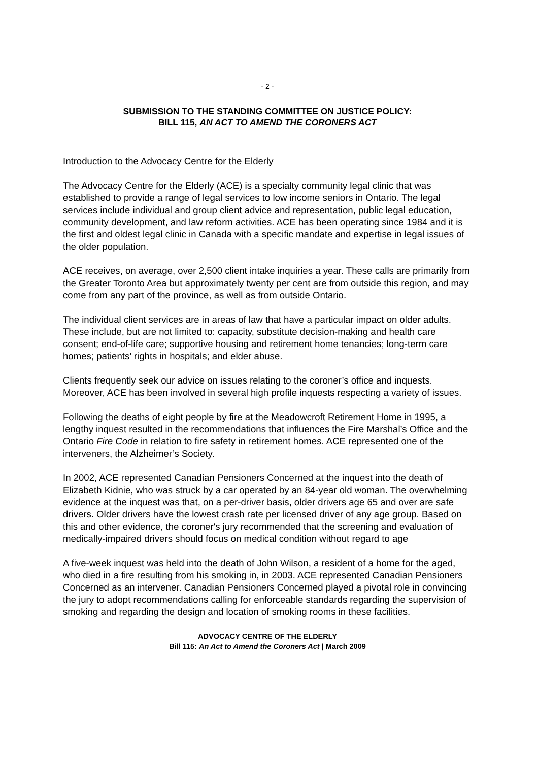- 2 -
SUBMISSION TO THE STANDING COMMITTEE ON JUSTICE POLICY:
BILL 115, AN ACT TO AMEND THE CORONERS ACT
Introduction to the Advocacy Centre for the Elderly
The Advocacy Centre for the Elderly (ACE) is a specialty community legal clinic that was established to provide a range of legal services to low income seniors in Ontario. The legal services include individual and group client advice and representation, public legal education, community development, and law reform activities. ACE has been operating since 1984 and it is the first and oldest legal clinic in Canada with a specific mandate and expertise in legal issues of the older population.
ACE receives, on average, over 2,500 client intake inquiries a year. These calls are primarily from the Greater Toronto Area but approximately twenty per cent are from outside this region, and may come from any part of the province, as well as from outside Ontario.
The individual client services are in areas of law that have a particular impact on older adults. These include, but are not limited to: capacity, substitute decision-making and health care consent; end-of-life care; supportive housing and retirement home tenancies; long-term care homes; patients’ rights in hospitals; and elder abuse.
Clients frequently seek our advice on issues relating to the coroner’s office and inquests. Moreover, ACE has been involved in several high profile inquests respecting a variety of issues.
Following the deaths of eight people by fire at the Meadowcroft Retirement Home in 1995, a lengthy inquest resulted in the recommendations that influences the Fire Marshal’s Office and the Ontario Fire Code in relation to fire safety in retirement homes. ACE represented one of the interveners, the Alzheimer’s Society.
In 2002, ACE represented Canadian Pensioners Concerned at the inquest into the death of Elizabeth Kidnie, who was struck by a car operated by an 84-year old woman. The overwhelming evidence at the inquest was that, on a per-driver basis, older drivers age 65 and over are safe drivers. Older drivers have the lowest crash rate per licensed driver of any age group. Based on this and other evidence, the coroner's jury recommended that the screening and evaluation of medically-impaired drivers should focus on medical condition without regard to age
A five-week inquest was held into the death of John Wilson, a resident of a home for the aged, who died in a fire resulting from his smoking in, in 2003. ACE represented Canadian Pensioners Concerned as an intervener. Canadian Pensioners Concerned played a pivotal role in convincing the jury to adopt recommendations calling for enforceable standards regarding the supervision of smoking and regarding the design and location of smoking rooms in these facilities.
ADVOCACY CENTRE OF THE ELDERLY
Bill 115: An Act to Amend the Coroners Act | March 2009